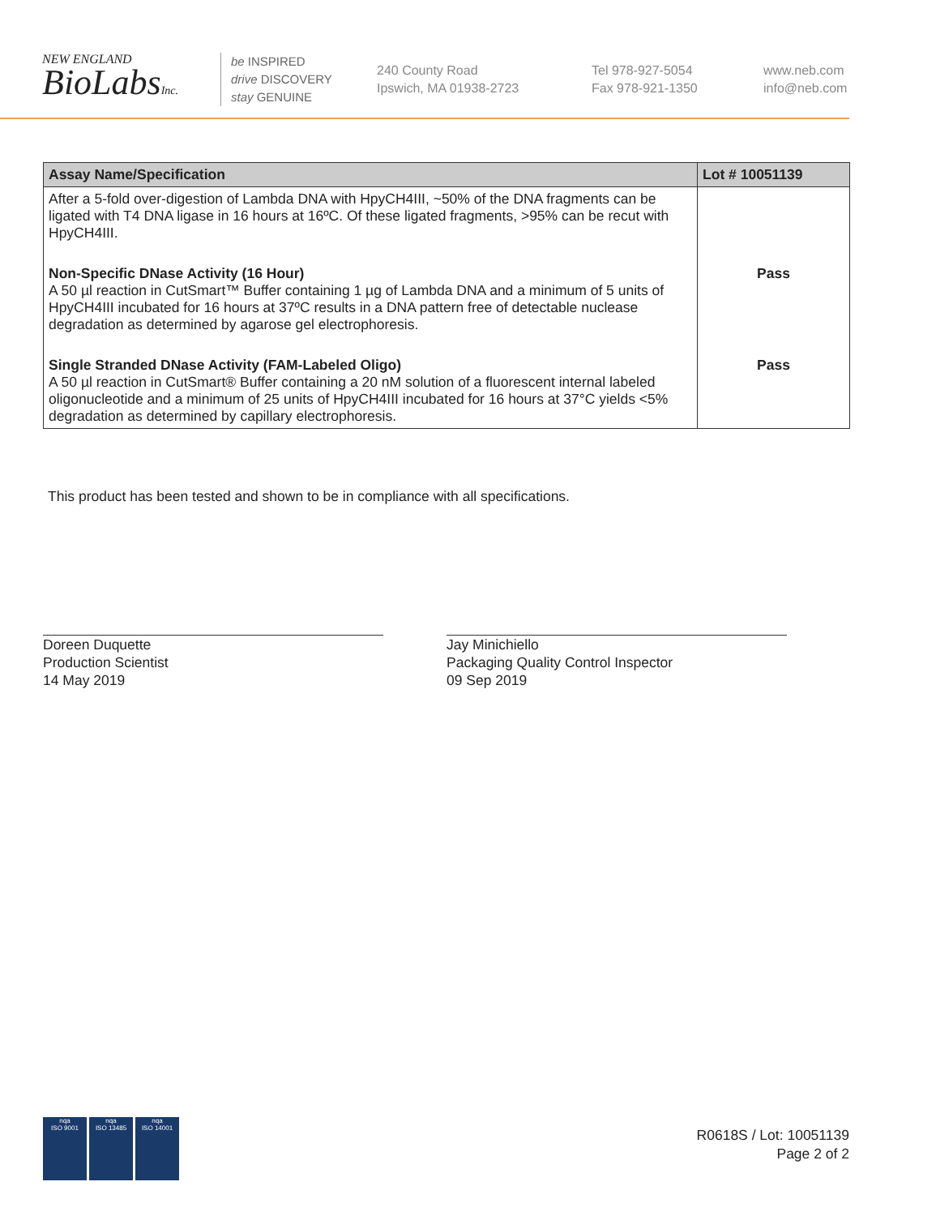NEW ENGLAND
BioLabsInc.
be INSPIRED
drive DISCOVERY
stay GENUINE
240 County Road
Ipswich, MA 01938-2723
Tel 978-927-5054
Fax 978-921-1350
www.neb.com
info@neb.com
| Assay Name/Specification | Lot # 10051139 |
| --- | --- |
| After a 5-fold over-digestion of Lambda DNA with HpyCH4III, ~50% of the DNA fragments can be ligated with T4 DNA ligase in 16 hours at 16ºC. Of these ligated fragments, >95% can be recut with HpyCH4III. | |
| Non-Specific DNase Activity (16 Hour) A 50 µl reaction in CutSmart™ Buffer containing 1 µg of Lambda DNA and a minimum of 5 units of HpyCH4III incubated for 16 hours at 37ºC results in a DNA pattern free of detectable nuclease degradation as determined by agarose gel electrophoresis. | Pass |
| Single Stranded DNase Activity (FAM-Labeled Oligo) A 50 µl reaction in CutSmart® Buffer containing a 20 nM solution of a fluorescent internal labeled oligonucleotide and a minimum of 25 units of HpyCH4III incubated for 16 hours at 37°C yields <5% degradation as determined by capillary electrophoresis. | Pass |
This product has been tested and shown to be in compliance with all specifications.
Doreen Duquette
Production Scientist
14 May 2019
Jay Minichiello
Packaging Quality Control Inspector
09 Sep 2019
nqa
ISO 9001
nqa
ISO 13485
nqa
ISO 14001
R0618S / Lot: 10051139
Page 2 of 2